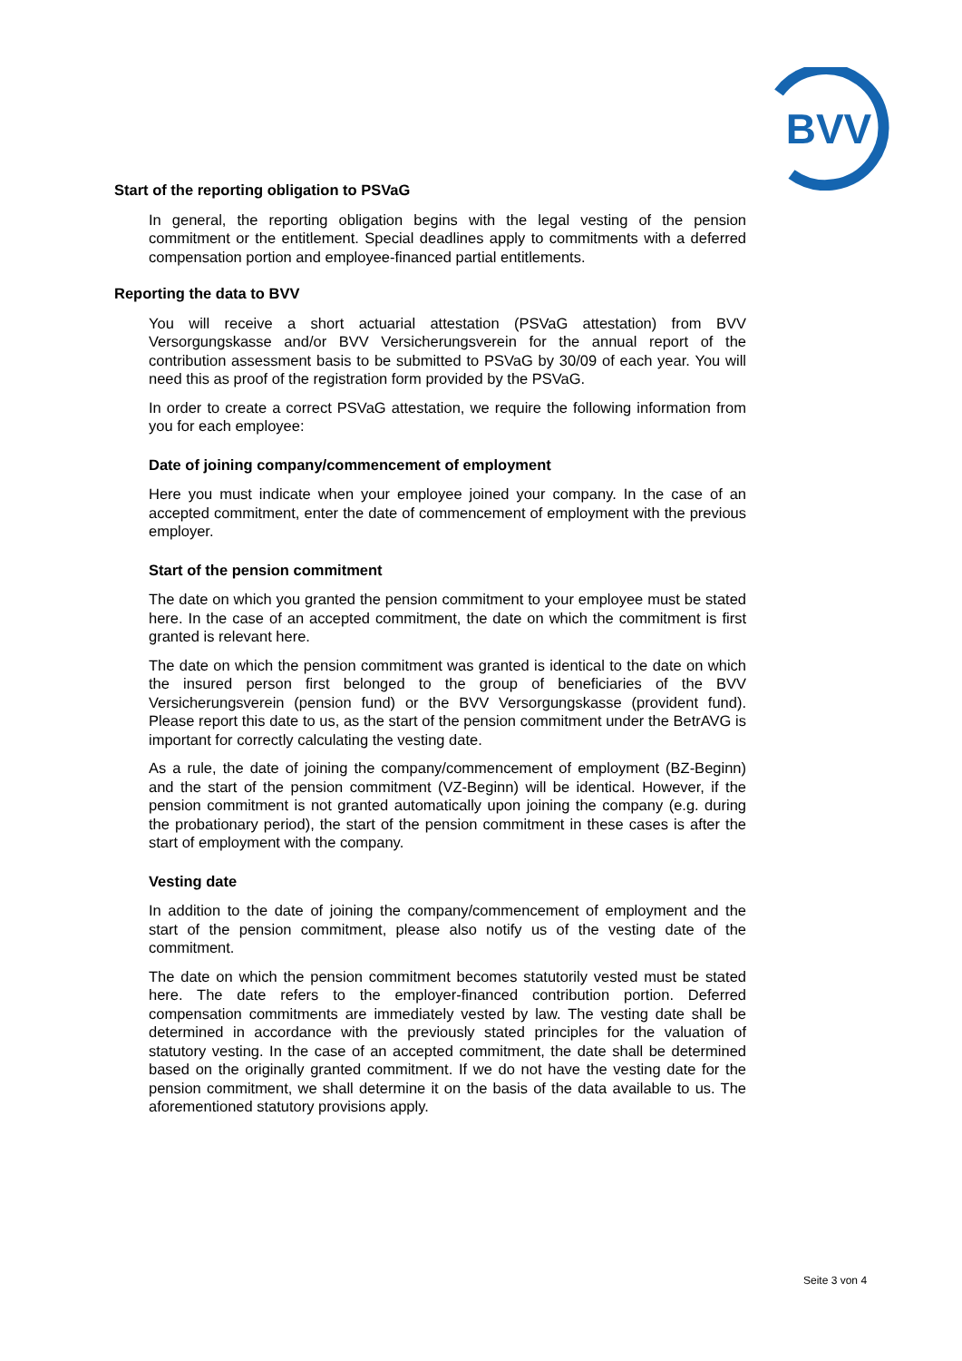BVV
Start of the reporting obligation to PSVaG
In general, the reporting obligation begins with the legal vesting of the pension commitment or the entitlement. Special deadlines apply to commitments with a deferred compensation portion and employee-financed partial entitlements.
Reporting the data to BVV
You will receive a short actuarial attestation (PSVaG attestation) from BVV Versorgungskasse and/or BVV Versicherungsverein for the annual report of the contribution assessment basis to be submitted to PSVaG by 30/09 of each year. You will need this as proof of the registration form provided by the PSVaG.
In order to create a correct PSVaG attestation, we require the following information from you for each employee:
Date of joining company/commencement of employment
Here you must indicate when your employee joined your company. In the case of an accepted commitment, enter the date of commencement of employment with the previous employer.
Start of the pension commitment
The date on which you granted the pension commitment to your employee must be stated here. In the case of an accepted commitment, the date on which the commitment is first granted is relevant here.
The date on which the pension commitment was granted is identical to the date on which the insured person first belonged to the group of beneficiaries of the BVV Versicherungsverein (pension fund) or the BVV Versorgungskasse (provident fund). Please report this date to us, as the start of the pension commitment under the BetrAVG is important for correctly calculating the vesting date.
As a rule, the date of joining the company/commencement of employment (BZ-Beginn) and the start of the pension commitment (VZ-Beginn) will be identical. However, if the pension commitment is not granted automatically upon joining the company (e.g. during the probationary period), the start of the pension commitment in these cases is after the start of employment with the company.
Vesting date
In addition to the date of joining the company/commencement of employment and the start of the pension commitment, please also notify us of the vesting date of the commitment.
The date on which the pension commitment becomes statutorily vested must be stated here. The date refers to the employer-financed contribution portion. Deferred compensation commitments are immediately vested by law. The vesting date shall be determined in accordance with the previously stated principles for the valuation of statutory vesting. In the case of an accepted commitment, the date shall be determined based on the originally granted commitment. If we do not have the vesting date for the pension commitment, we shall determine it on the basis of the data available to us. The aforementioned statutory provisions apply.
Seite 3 von 4